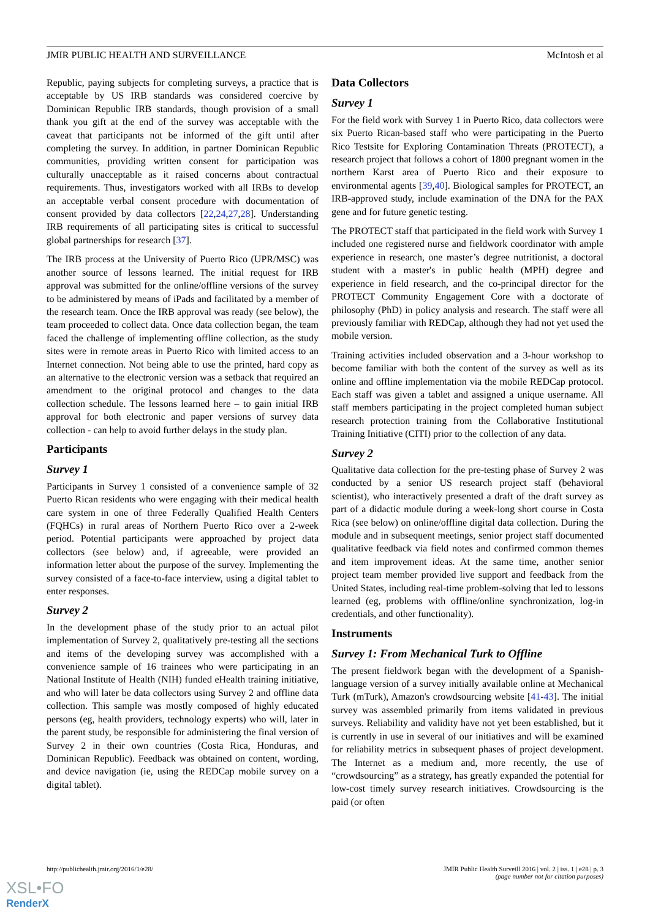JMIR PUBLIC HEALTH AND SURVEILLANCE McIntosh et al
Republic, paying subjects for completing surveys, a practice that is acceptable by US IRB standards was considered coercive by Dominican Republic IRB standards, though provision of a small thank you gift at the end of the survey was acceptable with the caveat that participants not be informed of the gift until after completing the survey. In addition, in partner Dominican Republic communities, providing written consent for participation was culturally unacceptable as it raised concerns about contractual requirements. Thus, investigators worked with all IRBs to develop an acceptable verbal consent procedure with documentation of consent provided by data collectors [22,24,27,28]. Understanding IRB requirements of all participating sites is critical to successful global partnerships for research [37].
The IRB process at the University of Puerto Rico (UPR/MSC) was another source of lessons learned. The initial request for IRB approval was submitted for the online/offline versions of the survey to be administered by means of iPads and facilitated by a member of the research team. Once the IRB approval was ready (see below), the team proceeded to collect data. Once data collection began, the team faced the challenge of implementing offline collection, as the study sites were in remote areas in Puerto Rico with limited access to an Internet connection. Not being able to use the printed, hard copy as an alternative to the electronic version was a setback that required an amendment to the original protocol and changes to the data collection schedule. The lessons learned here – to gain initial IRB approval for both electronic and paper versions of survey data collection - can help to avoid further delays in the study plan.
Participants
Survey 1
Participants in Survey 1 consisted of a convenience sample of 32 Puerto Rican residents who were engaging with their medical health care system in one of three Federally Qualified Health Centers (FQHCs) in rural areas of Northern Puerto Rico over a 2-week period. Potential participants were approached by project data collectors (see below) and, if agreeable, were provided an information letter about the purpose of the survey. Implementing the survey consisted of a face-to-face interview, using a digital tablet to enter responses.
Survey 2
In the development phase of the study prior to an actual pilot implementation of Survey 2, qualitatively pre-testing all the sections and items of the developing survey was accomplished with a convenience sample of 16 trainees who were participating in an National Institute of Health (NIH) funded eHealth training initiative, and who will later be data collectors using Survey 2 and offline data collection. This sample was mostly composed of highly educated persons (eg, health providers, technology experts) who will, later in the parent study, be responsible for administering the final version of Survey 2 in their own countries (Costa Rica, Honduras, and Dominican Republic). Feedback was obtained on content, wording, and device navigation (ie, using the REDCap mobile survey on a digital tablet).
Data Collectors
Survey 1
For the field work with Survey 1 in Puerto Rico, data collectors were six Puerto Rican-based staff who were participating in the Puerto Rico Testsite for Exploring Contamination Threats (PROTECT), a research project that follows a cohort of 1800 pregnant women in the northern Karst area of Puerto Rico and their exposure to environmental agents [39,40]. Biological samples for PROTECT, an IRB-approved study, include examination of the DNA for the PAX gene and for future genetic testing.
The PROTECT staff that participated in the field work with Survey 1 included one registered nurse and fieldwork coordinator with ample experience in research, one master’s degree nutritionist, a doctoral student with a master's in public health (MPH) degree and experience in field research, and the co-principal director for the PROTECT Community Engagement Core with a doctorate of philosophy (PhD) in policy analysis and research. The staff were all previously familiar with REDCap, although they had not yet used the mobile version.
Training activities included observation and a 3-hour workshop to become familiar with both the content of the survey as well as its online and offline implementation via the mobile REDCap protocol. Each staff was given a tablet and assigned a unique username. All staff members participating in the project completed human subject research protection training from the Collaborative Institutional Training Initiative (CITI) prior to the collection of any data.
Survey 2
Qualitative data collection for the pre-testing phase of Survey 2 was conducted by a senior US research project staff (behavioral scientist), who interactively presented a draft of the draft survey as part of a didactic module during a week-long short course in Costa Rica (see below) on online/offline digital data collection. During the module and in subsequent meetings, senior project staff documented qualitative feedback via field notes and confirmed common themes and item improvement ideas. At the same time, another senior project team member provided live support and feedback from the United States, including real-time problem-solving that led to lessons learned (eg, problems with offline/online synchronization, log-in credentials, and other functionality).
Instruments
Survey 1: From Mechanical Turk to Offline
The present fieldwork began with the development of a Spanish-language version of a survey initially available online at Mechanical Turk (mTurk), Amazon's crowdsourcing website [41-43]. The initial survey was assembled primarily from items validated in previous surveys. Reliability and validity have not yet been established, but it is currently in use in several of our initiatives and will be examined for reliability metrics in subsequent phases of project development. The Internet as a medium and, more recently, the use of “crowdsourcing” as a strategy, has greatly expanded the potential for low-cost timely survey research initiatives. Crowdsourcing is the paid (or often
http://publichealth.jmir.org/2016/1/e28/ JMIR Public Health Surveill 2016 | vol. 2 | iss. 1 | e28 | p. 3
(page number not for citation purposes)
XSL•FO
RenderX